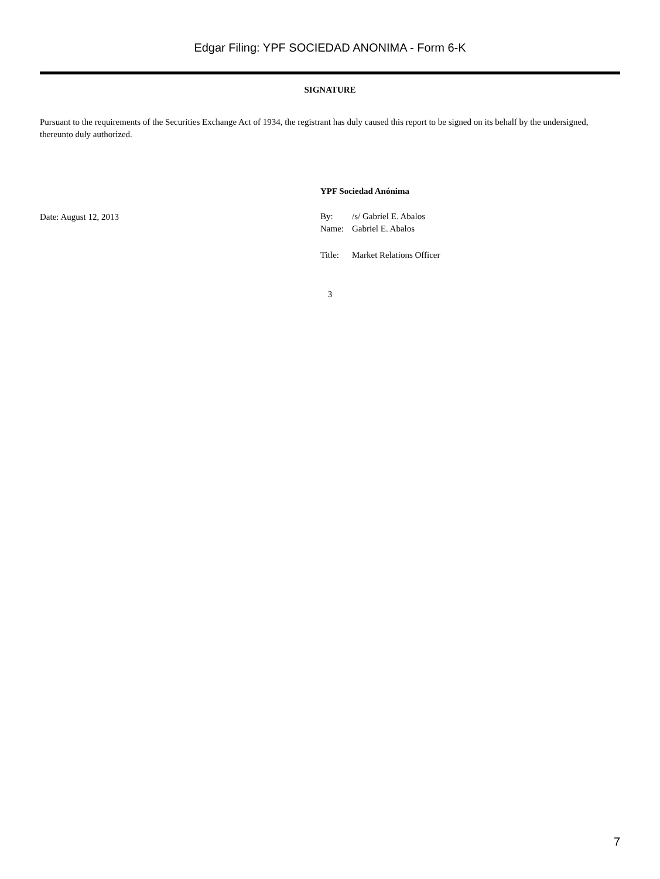Edgar Filing: YPF SOCIEDAD ANONIMA - Form 6-K
SIGNATURE
Pursuant to the requirements of the Securities Exchange Act of 1934, the registrant has duly caused this report to be signed on its behalf by the undersigned, thereunto duly authorized.
Date: August 12, 2013
YPF Sociedad Anónima
By: /s/ Gabriel E. Abalos
Name: Gabriel E. Abalos
Title: Market Relations Officer
3
7